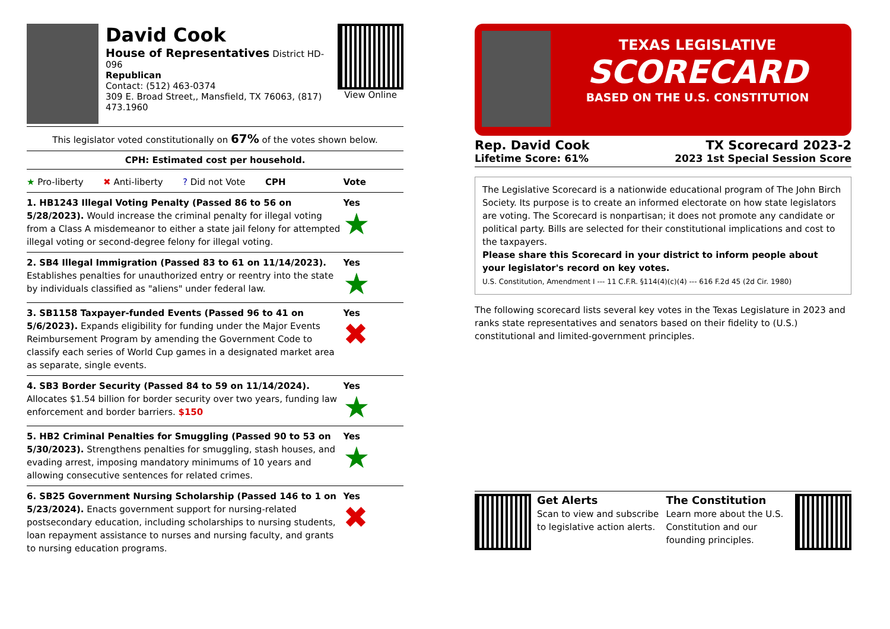David Cook
House of Representatives District HD-096
Republican
Contact: (512) 463-0374
309 E. Broad Street,, Mansfield, TX 76063, (817) 473.1960
View Online
This legislator voted constitutionally on 67% of the votes shown below.
CPH: Estimated cost per household.
| ★ Pro-liberty ✖ Anti-liberty ? Did not Vote CPH | Vote |
| 1. HB1243 Illegal Voting Penalty (Passed 86 to 56 on 5/28/2023). Would increase the criminal penalty for illegal voting from a Class A misdemeanor to either a state jail felony for attempted illegal voting or second-degree felony for illegal voting. | Yes ★ |
| 2. SB4 Illegal Immigration (Passed 83 to 61 on 11/14/2023). Establishes penalties for unauthorized entry or reentry into the state by individuals classified as "aliens" under federal law. | Yes ★ |
| 3. SB1158 Taxpayer-funded Events (Passed 96 to 41 on 5/6/2023). Expands eligibility for funding under the Major Events Reimbursement Program by amending the Government Code to classify each series of World Cup games in a designated market area as separate, single events. | Yes ✖ |
| 4. SB3 Border Security (Passed 84 to 59 on 11/14/2024). Allocates $1.54 billion for border security over two years, funding law enforcement and border barriers. $150 | Yes ★ |
| 5. HB2 Criminal Penalties for Smuggling (Passed 90 to 53 on 5/30/2023). Strengthens penalties for smuggling, stash houses, and evading arrest, imposing mandatory minimums of 10 years and allowing consecutive sentences for related crimes. | Yes ★ |
| 6. SB25 Government Nursing Scholarship (Passed 146 to 1 on 5/23/2024). Enacts government support for nursing-related postsecondary education, including scholarships to nursing students, loan repayment assistance to nurses and nursing faculty, and grants to nursing education programs. | Yes ✖ |
TEXAS LEGISLATIVE
SCORECARD
BASED ON THE U.S. CONSTITUTION
Rep. David Cook
Lifetime Score: 61%
TX Scorecard 2023-2
2023 1st Special Session Score
The Legislative Scorecard is a nationwide educational program of The John Birch Society. Its purpose is to create an informed electorate on how state legislators are voting. The Scorecard is nonpartisan; it does not promote any candidate or political party. Bills are selected for their constitutional implications and cost to the taxpayers.
Please share this Scorecard in your district to inform people about your legislator's record on key votes.
U.S. Constitution, Amendment I --- 11 C.F.R. §114(4)(c)(4) --- 616 F.2d 45 (2d Cir. 1980)
The following scorecard lists several key votes in the Texas Legislature in 2023 and ranks state representatives and senators based on their fidelity to (U.S.) constitutional and limited-government principles.
Get Alerts
Scan to view and subscribe to legislative action alerts.
The Constitution
Learn more about the U.S. Constitution and our founding principles.